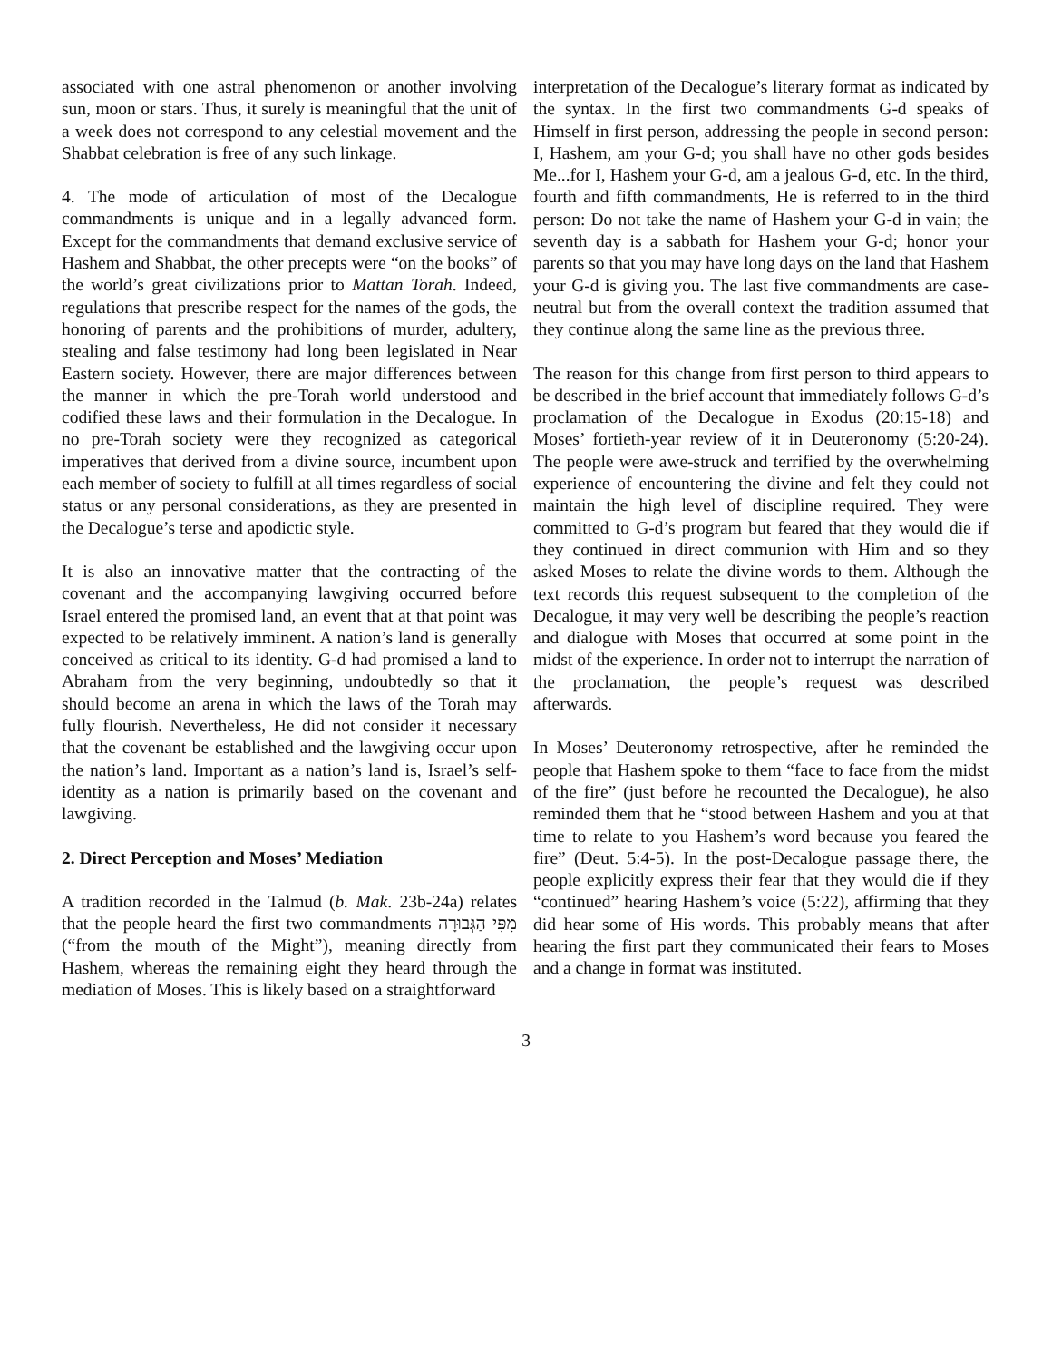associated with one astral phenomenon or another involving sun, moon or stars. Thus, it surely is meaningful that the unit of a week does not correspond to any celestial movement and the Shabbat celebration is free of any such linkage.
4. The mode of articulation of most of the Decalogue commandments is unique and in a legally advanced form. Except for the commandments that demand exclusive service of Hashem and Shabbat, the other precepts were “on the books” of the world’s great civilizations prior to Mattan Torah. Indeed, regulations that prescribe respect for the names of the gods, the honoring of parents and the prohibitions of murder, adultery, stealing and false testimony had long been legislated in Near Eastern society. However, there are major differences between the manner in which the pre-Torah world understood and codified these laws and their formulation in the Decalogue. In no pre-Torah society were they recognized as categorical imperatives that derived from a divine source, incumbent upon each member of society to fulfill at all times regardless of social status or any personal considerations, as they are presented in the Decalogue’s terse and apodictic style.
It is also an innovative matter that the contracting of the covenant and the accompanying lawgiving occurred before Israel entered the promised land, an event that at that point was expected to be relatively imminent. A nation’s land is generally conceived as critical to its identity. G-d had promised a land to Abraham from the very beginning, undoubtedly so that it should become an arena in which the laws of the Torah may fully flourish. Nevertheless, He did not consider it necessary that the covenant be established and the lawgiving occur upon the nation’s land. Important as a nation’s land is, Israel’s self-identity as a nation is primarily based on the covenant and lawgiving.
2. Direct Perception and Moses’ Mediation
A tradition recorded in the Talmud (b. Mak. 23b-24a) relates that the people heard the first two commandments מִפִּי הַגְּבוּרָה (“from the mouth of the Might”), meaning directly from Hashem, whereas the remaining eight they heard through the mediation of Moses. This is likely based on a straightforward
interpretation of the Decalogue’s literary format as indicated by the syntax. In the first two commandments G-d speaks of Himself in first person, addressing the people in second person: I, Hashem, am your G-d; you shall have no other gods besides Me...for I, Hashem your G-d, am a jealous G-d, etc. In the third, fourth and fifth commandments, He is referred to in the third person: Do not take the name of Hashem your G-d in vain; the seventh day is a sabbath for Hashem your G-d; honor your parents so that you may have long days on the land that Hashem your G-d is giving you. The last five commandments are case-neutral but from the overall context the tradition assumed that they continue along the same line as the previous three.
The reason for this change from first person to third appears to be described in the brief account that immediately follows G-d’s proclamation of the Decalogue in Exodus (20:15-18) and Moses’ fortieth-year review of it in Deuteronomy (5:20-24). The people were awe-struck and terrified by the overwhelming experience of encountering the divine and felt they could not maintain the high level of discipline required. They were committed to G-d’s program but feared that they would die if they continued in direct communion with Him and so they asked Moses to relate the divine words to them. Although the text records this request subsequent to the completion of the Decalogue, it may very well be describing the people’s reaction and dialogue with Moses that occurred at some point in the midst of the experience. In order not to interrupt the narration of the proclamation, the people’s request was described afterwards.
In Moses’ Deuteronomy retrospective, after he reminded the people that Hashem spoke to them “face to face from the midst of the fire” (just before he recounted the Decalogue), he also reminded them that he “stood between Hashem and you at that time to relate to you Hashem’s word because you feared the fire” (Deut. 5:4-5). In the post-Decalogue passage there, the people explicitly express their fear that they would die if they “continued” hearing Hashem’s voice (5:22), affirming that they did hear some of His words. This probably means that after hearing the first part they communicated their fears to Moses and a change in format was instituted.
3